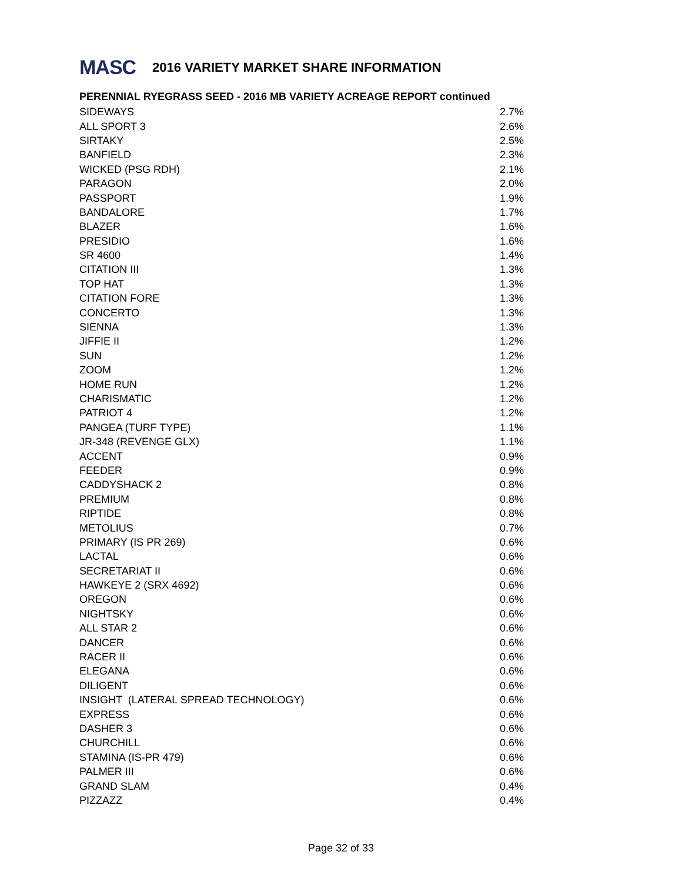MASC 2016 VARIETY MARKET SHARE INFORMATION
PERENNIAL RYEGRASS SEED - 2016 MB VARIETY ACREAGE REPORT continued
| SIDEWAYS | 2.7% |
| ALL SPORT 3 | 2.6% |
| SIRTAKY | 2.5% |
| BANFIELD | 2.3% |
| WICKED (PSG RDH) | 2.1% |
| PARAGON | 2.0% |
| PASSPORT | 1.9% |
| BANDALORE | 1.7% |
| BLAZER | 1.6% |
| PRESIDIO | 1.6% |
| SR 4600 | 1.4% |
| CITATION III | 1.3% |
| TOP HAT | 1.3% |
| CITATION FORE | 1.3% |
| CONCERTO | 1.3% |
| SIENNA | 1.3% |
| JIFFIE II | 1.2% |
| SUN | 1.2% |
| ZOOM | 1.2% |
| HOME RUN | 1.2% |
| CHARISMATIC | 1.2% |
| PATRIOT 4 | 1.2% |
| PANGEA (TURF TYPE) | 1.1% |
| JR-348 (REVENGE GLX) | 1.1% |
| ACCENT | 0.9% |
| FEEDER | 0.9% |
| CADDYSHACK 2 | 0.8% |
| PREMIUM | 0.8% |
| RIPTIDE | 0.8% |
| METOLIUS | 0.7% |
| PRIMARY (IS PR 269) | 0.6% |
| LACTAL | 0.6% |
| SECRETARIAT II | 0.6% |
| HAWKEYE 2 (SRX 4692) | 0.6% |
| OREGON | 0.6% |
| NIGHTSKY | 0.6% |
| ALL STAR 2 | 0.6% |
| DANCER | 0.6% |
| RACER II | 0.6% |
| ELEGANA | 0.6% |
| DILIGENT | 0.6% |
| INSIGHT (LATERAL SPREAD TECHNOLOGY) | 0.6% |
| EXPRESS | 0.6% |
| DASHER 3 | 0.6% |
| CHURCHILL | 0.6% |
| STAMINA (IS-PR 479) | 0.6% |
| PALMER III | 0.6% |
| GRAND SLAM | 0.4% |
| PIZZAZZ | 0.4% |
Page 32 of 33